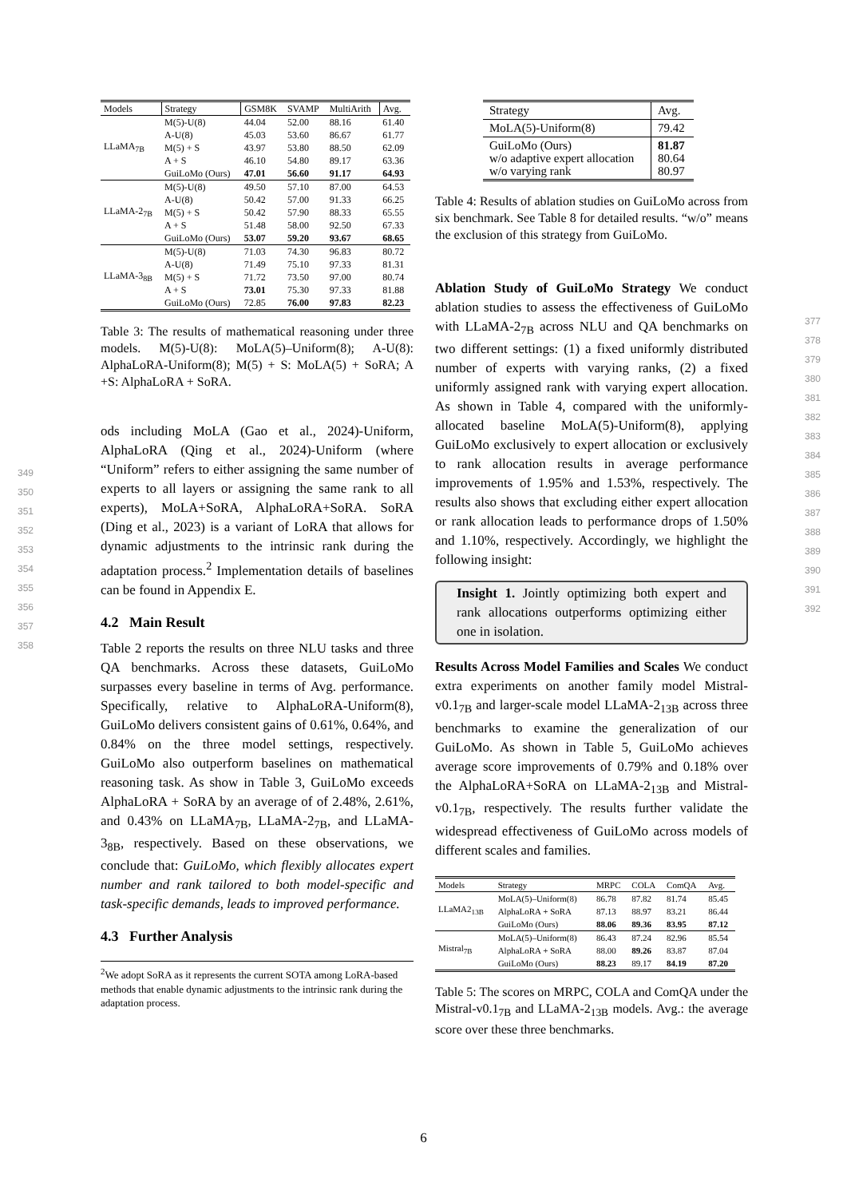| Models | Strategy | GSM8K | SVAMP | MultiArith | Avg. |
| --- | --- | --- | --- | --- | --- |
| LLaMA<sub>7B</sub> | M(5)-U(8) | 44.04 | 52.00 | 88.16 | 61.40 |
| | A-U(8) | 45.03 | 53.60 | 86.67 | 61.77 |
| | M(5) + S | 43.97 | 53.80 | 88.50 | 62.09 |
| | A + S | 46.10 | 54.80 | 89.17 | 63.36 |
| | GuiLoMo (Ours) | 47.01 | 56.60 | 91.17 | 64.93 |
| LLaMA-2<sub>7B</sub> | M(5)-U(8) | 49.50 | 57.10 | 87.00 | 64.53 |
| | A-U(8) | 50.42 | 57.00 | 91.33 | 66.25 |
| | M(5) + S | 50.42 | 57.90 | 88.33 | 65.55 |
| | A + S | 51.48 | 58.00 | 92.50 | 67.33 |
| | GuiLoMo (Ours) | 53.07 | 59.20 | 93.67 | 68.65 |
| LLaMA-3<sub>8B</sub> | M(5)-U(8) | 71.03 | 74.30 | 96.83 | 80.72 |
| | A-U(8) | 71.49 | 75.10 | 97.33 | 81.31 |
| | M(5) + S | 71.72 | 73.50 | 97.00 | 80.74 |
| | A + S | 73.01 | 75.30 | 97.33 | 81.88 |
| | GuiLoMo (Ours) | 72.85 | 76.00 | 97.83 | 82.23 |
Table 3: The results of mathematical reasoning under three models. M(5)-U(8): MoLA(5)–Uniform(8); A-U(8): AlphaLoRA-Uniform(8); M(5) + S: MoLA(5) + SoRA; A +S: AlphaLoRA + SoRA.
ods including MoLA (Gao et al., 2024)-Uniform, AlphaLoRA (Qing et al., 2024)-Uniform (where “Uniform” refers to either assigning the same number of experts to all layers or assigning the same rank to all experts), MoLA+SoRA, AlphaLoRA+SoRA. SoRA (Ding et al., 2023) is a variant of LoRA that allows for dynamic adjustments to the intrinsic rank during the adaptation process.<sup>2</sup> Implementation details of baselines can be found in Appendix E.
4.2 Main Result
Table 2 reports the results on three NLU tasks and three QA benchmarks. Across these datasets, GuiLoMo surpasses every baseline in terms of Avg. performance. Specifically, relative to AlphaLoRA-Uniform(8), GuiLoMo delivers consistent gains of 0.61%, 0.64%, and 0.84% on the three model settings, respectively. GuiLoMo also outperform baselines on mathematical reasoning task. As show in Table 3, GuiLoMo exceeds AlphaLoRA + SoRA by an average of of 2.48%, 2.61%, and 0.43% on LLaMA<sub>7B</sub>, LLaMA-2<sub>7B</sub>, and LLaMA-3<sub>8B</sub>, respectively. Based on these observations, we conclude that: GuiLoMo, which flexibly allocates expert number and rank tailored to both model-specific and task-specific demands, leads to improved performance.
4.3 Further Analysis
<sup>2</sup> We adopt SoRA as it represents the current SOTA among LoRA-based methods that enable dynamic adjustments to the intrinsic rank during the adaptation process.
349
350
351
352
353
354
355
356
357
358
| Strategy | Avg. |
| MoLA(5)-Uniform(8) | 79.42 |
| GuiLoMo (Ours) w/o adaptive expert allocation w/o varying rank | 81.87 80.64 80.97 |
Table 4: Results of ablation studies on GuiLoMo across from six benchmark. See Table 8 for detailed results. “w/o” means the exclusion of this strategy from GuiLoMo.
Ablation Study of GuiLoMo Strategy We conduct ablation studies to assess the effectiveness of GuiLoMo with LLaMA-2<sub>7B</sub> across NLU and QA benchmarks on two different settings: (1) a fixed uniformly distributed number of experts with varying ranks, (2) a fixed uniformly assigned rank with varying expert allocation. As shown in Table 4, compared with the uniformly-allocated baseline MoLA(5)-Uniform(8), applying GuiLoMo exclusively to expert allocation or exclusively to rank allocation results in average performance improvements of 1.95% and 1.53%, respectively. The results also shows that excluding either expert allocation or rank allocation leads to performance drops of 1.50% and 1.10%, respectively. Accordingly, we highlight the following insight:
Insight 1. Jointly optimizing both expert and rank allocations outperforms optimizing either one in isolation.
Results Across Model Families and Scales We conduct extra experiments on another family model Mistral-v0.1<sub>7B</sub> and larger-scale model LLaMA-2<sub>13B</sub> across three benchmarks to examine the generalization of our GuiLoMo. As shown in Table 5, GuiLoMo achieves average score improvements of 0.79% and 0.18% over the AlphaLoRA+SoRA on LLaMA-2<sub>13B</sub> and Mistral-v0.1<sub>7B</sub>, respectively. The results further validate the widespread effectiveness of GuiLoMo across models of different scales and families.
| Models | Strategy | MRPC | COLA | ComQA | Avg. |
| LLaMA2<sub>13B</sub> | MoLA(5)–Uniform(8) | 86.78 | 87.82 | 81.74 | 85.45 |
| | AlphaLoRA + SoRA | 87.13 | 88.97 | 83.21 | 86.44 |
| | GuiLoMo (Ours) | 88.06 | 89.36 | 83.95 | 87.12 |
| Mistral<sub>7B</sub> | MoLA(5)–Uniform(8) | 86.43 | 87.24 | 82.96 | 85.54 |
| | AlphaLoRA + SoRA | 88.00 | 89.26 | 83.87 | 87.04 |
| | GuiLoMo (Ours) | 88.23 | 89.17 | 84.19 | 87.20 |
Table 5: The scores on MRPC, COLA and ComQA under the Mistral-v0.1<sub>7B</sub> and LLaMA-2<sub>13B</sub> models. Avg.: the average score over these three benchmarks.
377
378
379
380
381
382
383
384
385
386
387
388
389
390
391
392
6